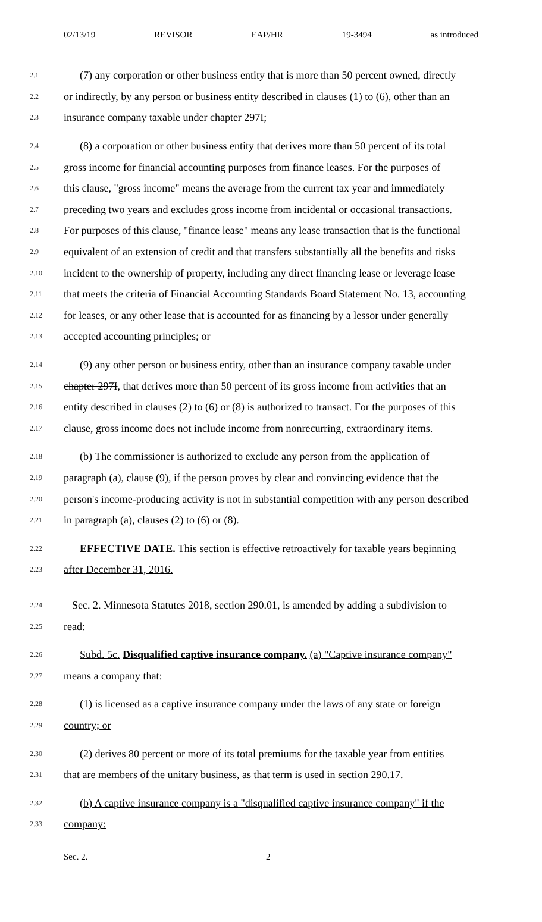02/13/19 REVISOR EAP/HR 19-3494 as introduced
2.1 (7) any corporation or other business entity that is more than 50 percent owned, directly
2.2 or indirectly, by any person or business entity described in clauses (1) to (6), other than an
2.3 insurance company taxable under chapter 297I;
2.4 (8) a corporation or other business entity that derives more than 50 percent of its total
2.5 gross income for financial accounting purposes from finance leases. For the purposes of
2.6 this clause, "gross income" means the average from the current tax year and immediately
2.7 preceding two years and excludes gross income from incidental or occasional transactions.
2.8 For purposes of this clause, "finance lease" means any lease transaction that is the functional
2.9 equivalent of an extension of credit and that transfers substantially all the benefits and risks
2.10 incident to the ownership of property, including any direct financing lease or leverage lease
2.11 that meets the criteria of Financial Accounting Standards Board Statement No. 13, accounting
2.12 for leases, or any other lease that is accounted for as financing by a lessor under generally
2.13 accepted accounting principles; or
2.14 (9) any other person or business entity, other than an insurance company taxable under
2.15 chapter 297I, that derives more than 50 percent of its gross income from activities that an
2.16 entity described in clauses (2) to (6) or (8) is authorized to transact. For the purposes of this
2.17 clause, gross income does not include income from nonrecurring, extraordinary items.
2.18 (b) The commissioner is authorized to exclude any person from the application of
2.19 paragraph (a), clause (9), if the person proves by clear and convincing evidence that the
2.20 person's income-producing activity is not in substantial competition with any person described
2.21 in paragraph (a), clauses (2) to (6) or (8).
2.22 EFFECTIVE DATE. This section is effective retroactively for taxable years beginning
2.23 after December 31, 2016.
2.24 Sec. 2. Minnesota Statutes 2018, section 290.01, is amended by adding a subdivision to
2.25 read:
2.26 Subd. 5c. Disqualified captive insurance company. (a) "Captive insurance company"
2.27 means a company that:
2.28 (1) is licensed as a captive insurance company under the laws of any state or foreign
2.29 country; or
2.30 (2) derives 80 percent or more of its total premiums for the taxable year from entities
2.31 that are members of the unitary business, as that term is used in section 290.17.
2.32 (b) A captive insurance company is a "disqualified captive insurance company" if the
2.33 company:
Sec. 2. 2